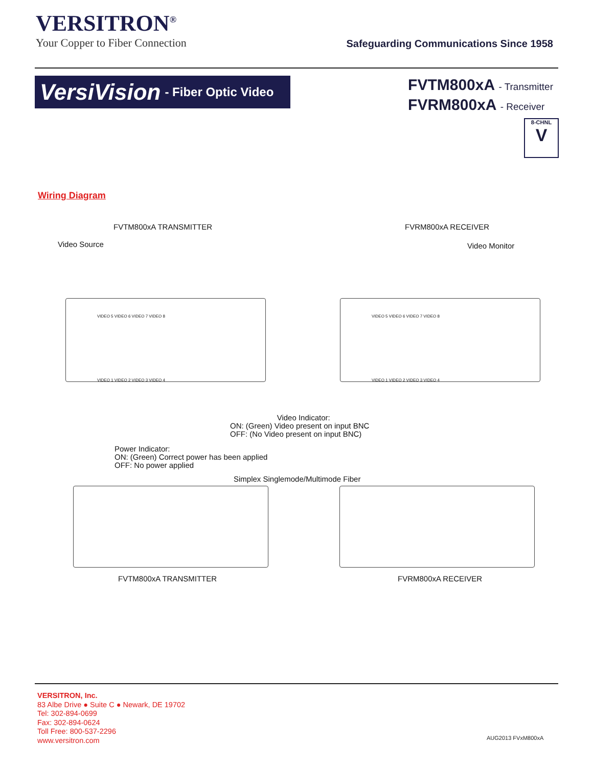VERSITRON<sup>®</sup>
Your Copper to Fiber Connection
Safeguarding Communications Since 1958
VersiVision - Fiber Optic Video
FVTM800xA - Transmitter
FVRM800xA - Receiver
8-CHNL
V
Wiring Diagram
FVTM800xA TRANSMITTER FVRM800xA RECEIVER
Video Source Video Monitor
VIDEO 5 VIDEO 6 VIDEO 7 VIDEO 8
VIDEO 1 VIDEO 2 VIDEO 3 VIDEO 4
VIDEO 5 VIDEO 6 VIDEO 7 VIDEO 8
VIDEO 1 VIDEO 2 VIDEO 3 VIDEO 4
Video Indicator:
ON: (Green) Video present on input BNC
OFF: (No Video present on input BNC)
Power Indicator:
ON: (Green) Correct power has been applied
OFF: No power applied
Simplex Singlemode/Multimode Fiber
FVTM800xA TRANSMITTER FVRM800xA RECEIVER
VERSITRON, Inc.
83 Albe Drive ● Suite C ● Newark, DE 19702
Tel: 302-894-0699
Fax: 302-894-0624
Toll Free: 800-537-2296
www.versitron.com
AUG2013 FVxM800xA